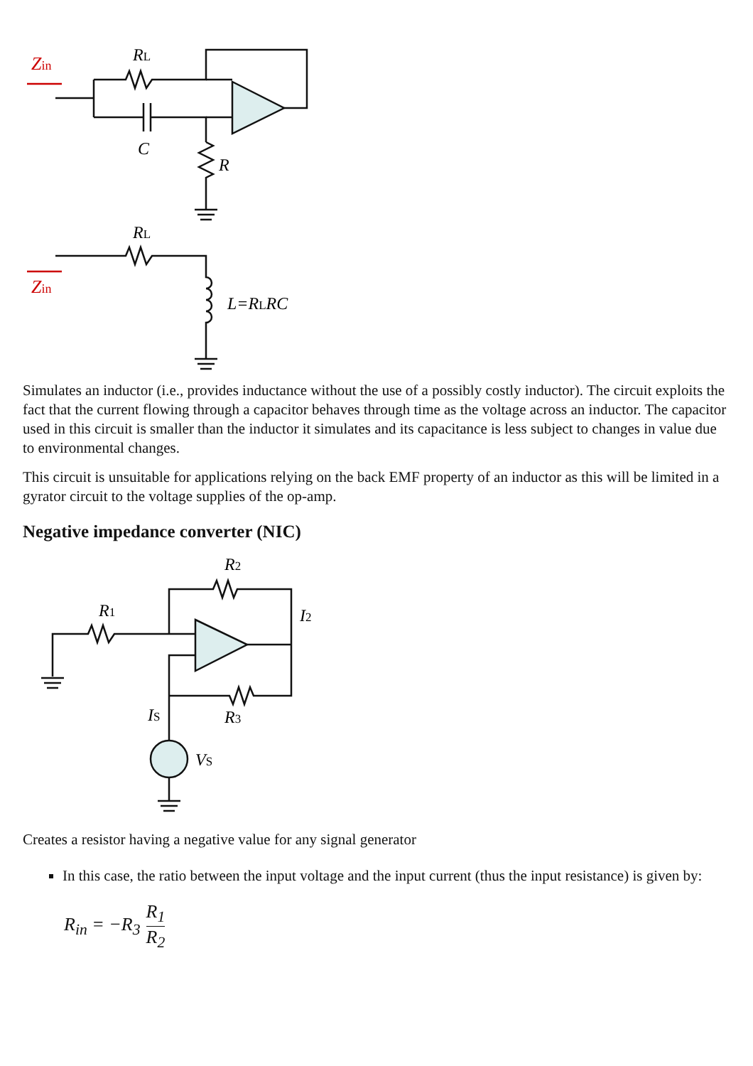Zin
Zin
RL
C
R
RL
L=RLRC
Simulates an inductor (i.e., provides inductance without the use of a possibly costly inductor). The circuit exploits the fact that the current flowing through a capacitor behaves through time as the voltage across an inductor. The capacitor used in this circuit is smaller than the inductor it simulates and its capacitance is less subject to changes in value due to environmental changes.
This circuit is unsuitable for applications relying on the back EMF property of an inductor as this will be limited in a gyrator circuit to the voltage supplies of the op-amp.
Negative impedance converter (NIC)
R1
R2
I2
R3
IS
VS
Creates a resistor having a negative value for any signal generator
In this case, the ratio between the input voltage and the input current (thus the input resistance) is given by:
R<sub>in</sub> = −R<sub>3</sub> R<sub>1</sub> R<sub>2</sub>